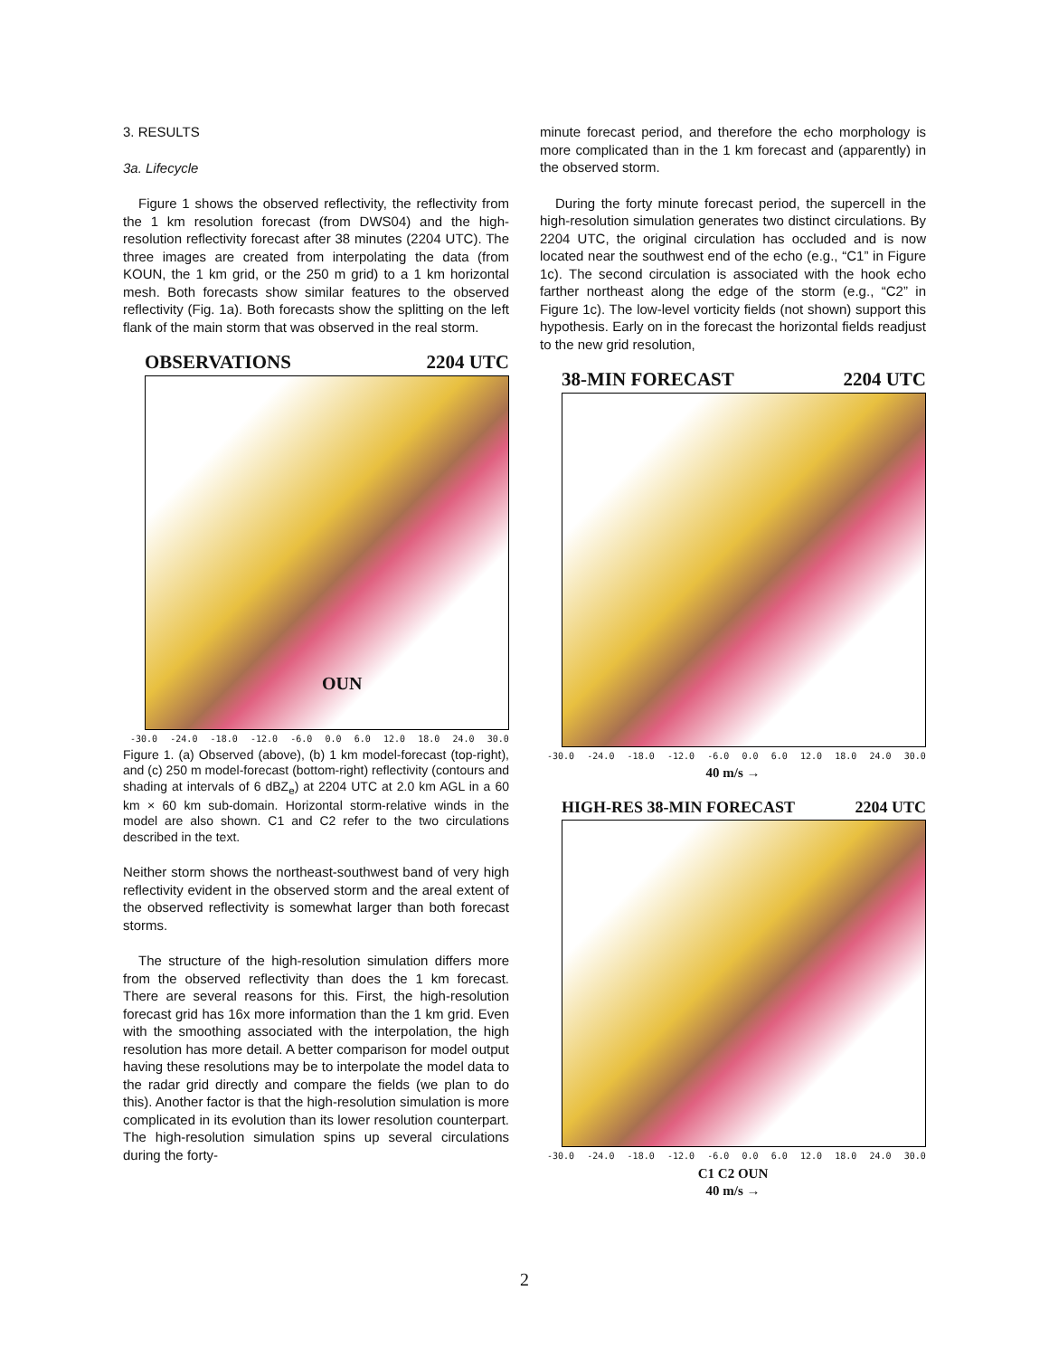3. RESULTS
3a. Lifecycle
Figure 1 shows the observed reflectivity, the reflectivity from the 1 km resolution forecast (from DWS04) and the high-resolution reflectivity forecast after 38 minutes (2204 UTC). The three images are created from interpolating the data (from KOUN, the 1 km grid, or the 250 m grid) to a 1 km horizontal mesh. Both forecasts show similar features to the observed reflectivity (Fig. 1a). Both forecasts show the splitting on the left flank of the main storm that was observed in the real storm.
OBSERVATIONS 2204 UTC
-30.0 -24.0 -18.0 -12.0 -6.0 0.0 6.0 12.0 18.0 24.0 30.0
OUN
Figure 1. (a) Observed (above), (b) 1 km model-forecast (top-right), and (c) 250 m model-forecast (bottom-right) reflectivity (contours and shading at intervals of 6 dBZ<sub>e</sub>) at 2204 UTC at 2.0 km AGL in a 60 km × 60 km sub-domain. Horizontal storm-relative winds in the model are also shown. C1 and C2 refer to the two circulations described in the text.
Neither storm shows the northeast-southwest band of very high reflectivity evident in the observed storm and the areal extent of the observed reflectivity is somewhat larger than both forecast storms.
The structure of the high-resolution simulation differs more from the observed reflectivity than does the 1 km forecast. There are several reasons for this. First, the high-resolution forecast grid has 16x more information than the 1 km grid. Even with the smoothing associated with the interpolation, the high resolution has more detail. A better comparison for model output having these resolutions may be to interpolate the model data to the radar grid directly and compare the fields (we plan to do this). Another factor is that the high-resolution simulation is more complicated in its evolution than its lower resolution counterpart. The high-resolution simulation spins up several circulations during the forty-
minute forecast period, and therefore the echo morphology is more complicated than in the 1 km forecast and (apparently) in the observed storm.
During the forty minute forecast period, the supercell in the high-resolution simulation generates two distinct circulations. By 2204 UTC, the original circulation has occluded and is now located near the southwest end of the echo (e.g., “C1” in Figure 1c). The second circulation is associated with the hook echo farther northeast along the edge of the storm (e.g., “C2” in Figure 1c). The low-level vorticity fields (not shown) support this hypothesis. Early on in the forecast the horizontal fields readjust to the new grid resolution,
38-MIN FORECAST 2204 UTC
-30.0 -24.0 -18.0 -12.0 -6.0 0.0 6.0 12.0 18.0 24.0 30.0
40 m/s →
HIGH-RES 38-MIN FORECAST 2204 UTC
-30.0 -24.0 -18.0 -12.0 -6.0 0.0 6.0 12.0 18.0 24.0 30.0
C1 C2 OUN
40 m/s →
2